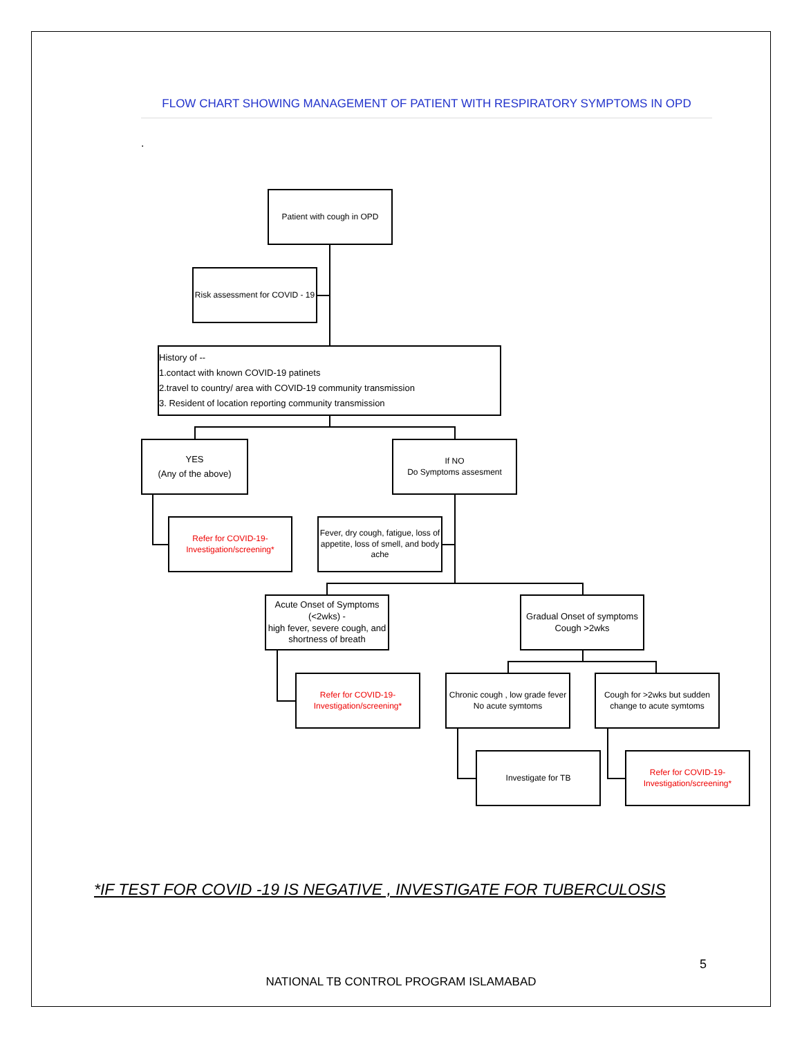FLOW CHART SHOWING MANAGEMENT OF PATIENT WITH RESPIRATORY SYMPTOMS IN OPD
.
Patient with cough in OPD
Risk assessment for COVID - 19
History of --
1.contact with known COVID-19 patinets
2.travel to country/ area with COVID-19 community transmission
3. Resident of location reporting community transmission
YES
(Any of the above)
If NO
Do Symptoms assesment
Refer for COVID-19- Investigation/screening*
Fever, dry cough, fatigue, loss of appetite, loss of smell, and body ache
Acute Onset of Symptoms (<2wks) -
high fever, severe cough, and shortness of breath
Gradual Onset of symptoms
Cough >2wks
Refer for COVID-19- Investigation/screening*
Chronic cough , low grade fever No acute symtoms
Cough for >2wks but sudden change to acute symtoms
Investigate for TB
Refer for COVID-19- Investigation/screening*
*IF TEST FOR COVID -19 IS NEGATIVE , INVESTIGATE FOR TUBERCULOSIS
5
NATIONAL TB CONTROL PROGRAM ISLAMABAD